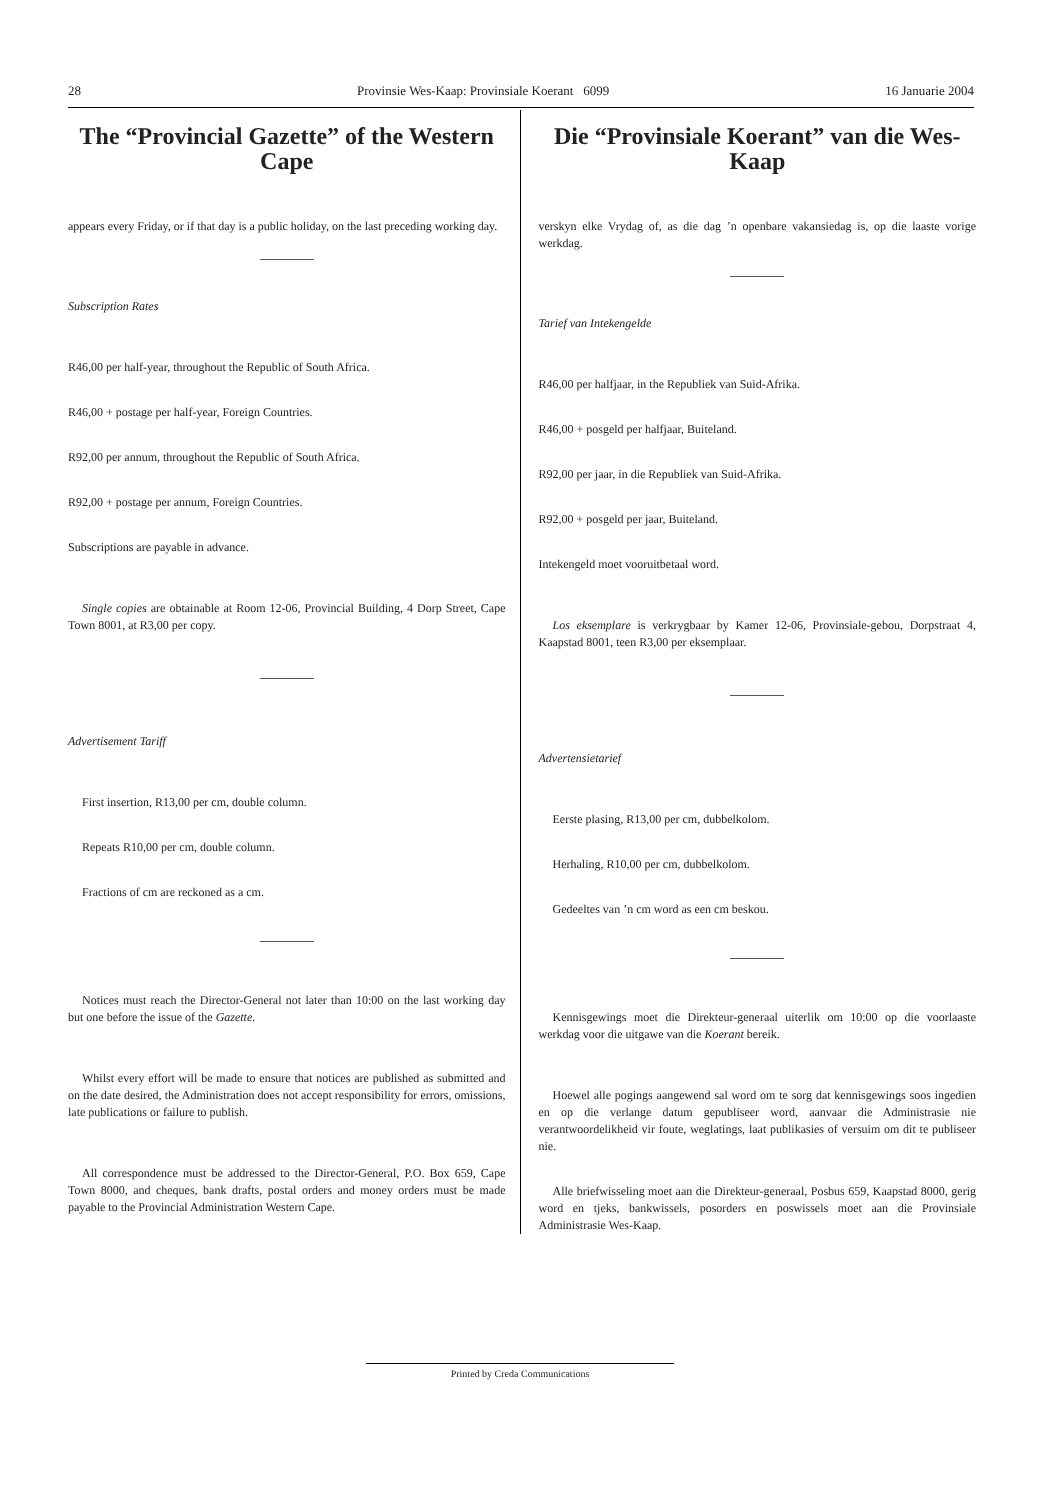28 Provinsie Wes-Kaap: Provinsiale Koerant 6099 16 Januarie 2004
The “Provincial Gazette” of the Western Cape
appears every Friday, or if that day is a public holiday, on the last preceding working day.
Subscription Rates
R46,00 per half-year, throughout the Republic of South Africa.
R46,00 + postage per half-year, Foreign Countries.
R92,00 per annum, throughout the Republic of South Africa.
R92,00 + postage per annum, Foreign Countries.
Subscriptions are payable in advance.
Single copies are obtainable at Room 12-06, Provincial Building, 4 Dorp Street, Cape Town 8001, at R3,00 per copy.
Advertisement Tariff
First insertion, R13,00 per cm, double column.
Repeats R10,00 per cm, double column.
Fractions of cm are reckoned as a cm.
Notices must reach the Director-General not later than 10:00 on the last working day but one before the issue of the Gazette.
Whilst every effort will be made to ensure that notices are published as submitted and on the date desired, the Administration does not accept responsibility for errors, omissions, late publications or failure to publish.
All correspondence must be addressed to the Director-General, P.O. Box 659, Cape Town 8000, and cheques, bank drafts, postal orders and money orders must be made payable to the Provincial Administration Western Cape.
Die “Provinsiale Koerant” van die Wes-Kaap
verskyn elke Vrydag of, as die dag ’n openbare vakansiedag is, op die laaste vorige werkdag.
Tarief van Intekengelde
R46,00 per halfjaar, in the Republiek van Suid-Afrika.
R46,00 + posgeld per halfjaar, Buiteland.
R92,00 per jaar, in die Republiek van Suid-Afrika.
R92,00 + posgeld per jaar, Buiteland.
Intekengeld moet vooruitbetaal word.
Los eksemplare is verkrygbaar by Kamer 12-06, Provinsiale-gebou, Dorpstraat 4, Kaapstad 8001, teen R3,00 per eksemplaar.
Advertensietarief
Eerste plasing, R13,00 per cm, dubbelkolom.
Herhaling, R10,00 per cm, dubbelkolom.
Gedeeltes van ’n cm word as een cm beskou.
Kennisgewings moet die Direkteur-generaal uiterlik om 10:00 op die voorlaaste werkdag voor die uitgawe van die Koerant bereik.
Hoewel alle pogings aangewend sal word om te sorg dat kennisgewings soos ingedien en op die verlange datum gepubliseer word, aanvaar die Administrasie nie verantwoordelikheid vir foute, weglatings, laat publikasies of versuim om dit te publiseer nie.
Alle briefwisseling moet aan die Direkteur-generaal, Posbus 659, Kaapstad 8000, gerig word en tjeks, bankwissels, posorders en poswissels moet aan die Provinsiale Administrasie Wes-Kaap.
Printed by Creda Communications